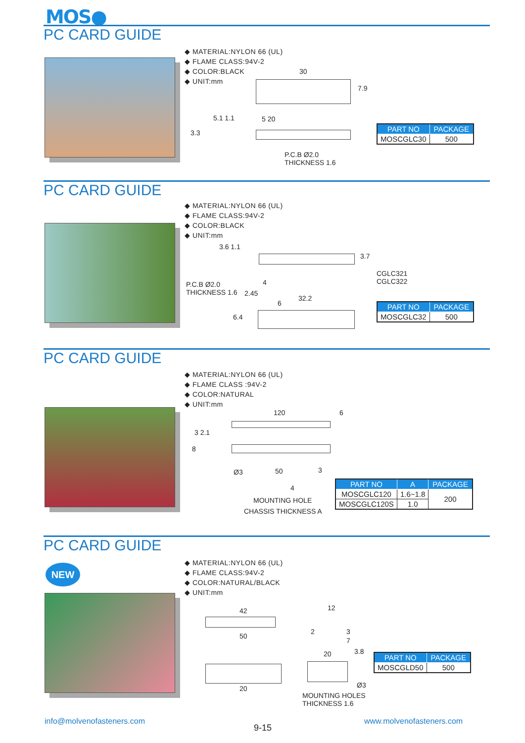MOS●
PC CARD GUIDE
◆ MATERIAL:NYLON 66 (UL)
◆ FLAME CLASS:94V-2
◆ COLOR:BLACK
◆ UNIT:mm
30
7.9
5.1 1.1
3.3
5 20
P.C.B Ø2.0
THICKNESS 1.6
| PART NO | PACKAGE |
| --- | --- |
| MOSCGLC30 | 500 |
PC CARD GUIDE
◆ MATERIAL:NYLON 66 (UL)
◆ FLAME CLASS:94V-2
◆ COLOR:BLACK
◆ UNIT:mm
3.6 1.1
3.7
4
P.C.B Ø2.0
THICKNESS 1.6
2.45
6
32.2
6.4
CGLC321
CGLC322
| PART NO | PACKAGE |
| --- | --- |
| MOSCGLC32 | 500 |
PC CARD GUIDE
◆ MATERIAL:NYLON 66 (UL)
◆ FLAME CLASS :94V-2
◆ COLOR:NATURAL
◆ UNIT:mm
120 6
3 2.1
8
Ø3 50 3
4
MOUNTING HOLE
CHASSIS THICKNESS A
| PART NO | A | PACKAGE |
| --- | --- | --- |
| MOSCGLC120 | 1.6~1.8 | 200 |
| MOSCGLC120S | 1.0 | |
PC CARD GUIDE
NEW
◆ MATERIAL:NYLON 66 (UL)
◆ FLAME CLASS:94V-2
◆ COLOR:NATURAL/BLACK
◆ UNIT:mm
42
50
12
2 3
7
3.8
20
20 Ø3
MOUNTING HOLES
THICKNESS 1.6
| PART NO | PACKAGE |
| --- | --- |
| MOSCGLD50 | 500 |
info@molvenofasteners.com
9-15
www.molvenofasteners.com